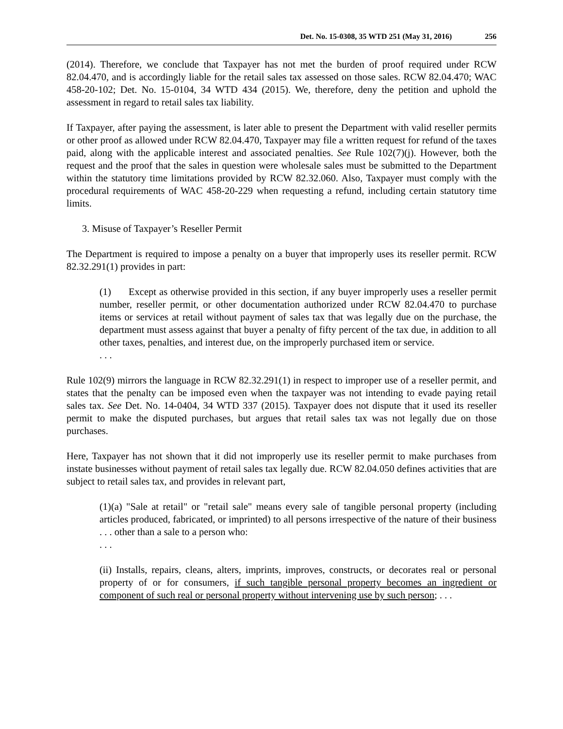Det. No. 15-0308, 35 WTD 251 (May 31, 2016) 256
(2014). Therefore, we conclude that Taxpayer has not met the burden of proof required under RCW 82.04.470, and is accordingly liable for the retail sales tax assessed on those sales. RCW 82.04.470; WAC 458-20-102; Det. No. 15-0104, 34 WTD 434 (2015). We, therefore, deny the petition and uphold the assessment in regard to retail sales tax liability.
If Taxpayer, after paying the assessment, is later able to present the Department with valid reseller permits or other proof as allowed under RCW 82.04.470, Taxpayer may file a written request for refund of the taxes paid, along with the applicable interest and associated penalties. See Rule 102(7)(j). However, both the request and the proof that the sales in question were wholesale sales must be submitted to the Department within the statutory time limitations provided by RCW 82.32.060. Also, Taxpayer must comply with the procedural requirements of WAC 458-20-229 when requesting a refund, including certain statutory time limits.
3. Misuse of Taxpayer’s Reseller Permit
The Department is required to impose a penalty on a buyer that improperly uses its reseller permit. RCW 82.32.291(1) provides in part:
(1) Except as otherwise provided in this section, if any buyer improperly uses a reseller permit number, reseller permit, or other documentation authorized under RCW 82.04.470 to purchase items or services at retail without payment of sales tax that was legally due on the purchase, the department must assess against that buyer a penalty of fifty percent of the tax due, in addition to all other taxes, penalties, and interest due, on the improperly purchased item or service.
. . .
Rule 102(9) mirrors the language in RCW 82.32.291(1) in respect to improper use of a reseller permit, and states that the penalty can be imposed even when the taxpayer was not intending to evade paying retail sales tax. See Det. No. 14-0404, 34 WTD 337 (2015). Taxpayer does not dispute that it used its reseller permit to make the disputed purchases, but argues that retail sales tax was not legally due on those purchases.
Here, Taxpayer has not shown that it did not improperly use its reseller permit to make purchases from instate businesses without payment of retail sales tax legally due. RCW 82.04.050 defines activities that are subject to retail sales tax, and provides in relevant part,
(1)(a) "Sale at retail" or "retail sale" means every sale of tangible personal property (including articles produced, fabricated, or imprinted) to all persons irrespective of the nature of their business . . . other than a sale to a person who:
. . .
(ii) Installs, repairs, cleans, alters, imprints, improves, constructs, or decorates real or personal property of or for consumers, if such tangible personal property becomes an ingredient or component of such real or personal property without intervening use by such person; . . .